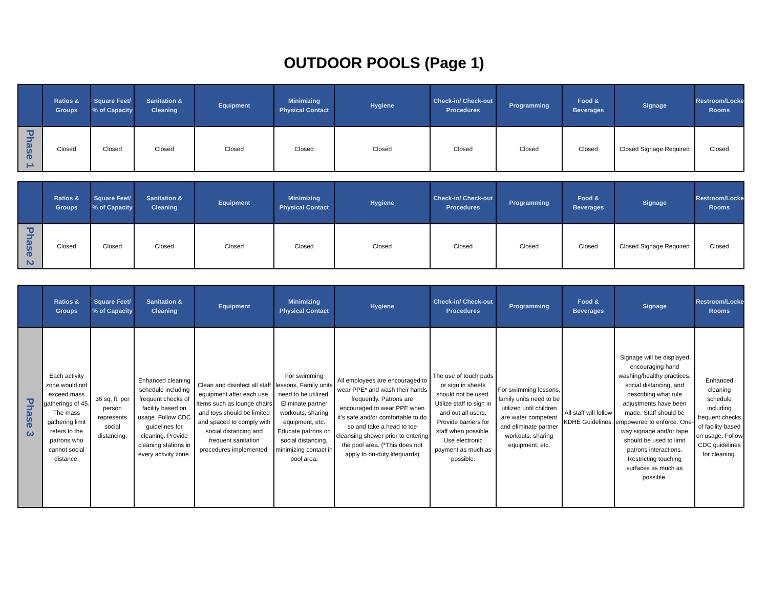OUTDOOR POOLS (Page 1)
| | Ratios & Groups | Square Feet/ % of Capacity | Sanitation & Cleaning | Equipment | Minimizing Physical Contact | Hygiene | Check-in/ Check-out Procedures | Programming | Food & Beverages | Signage | Restroom/Locker Rooms |
| --- | --- | --- | --- | --- | --- | --- | --- | --- | --- | --- | --- |
| Phase 1 | Closed | Closed | Closed | Closed | Closed | Closed | Closed | Closed | Closed | Closed Signage Required | Closed |
| | Ratios & Groups | Square Feet/ % of Capacity | Sanitation & Cleaning | Equipment | Minimizing Physical Contact | Hygiene | Check-in/ Check-out Procedures | Programming | Food & Beverages | Signage | Restroom/Locker Rooms |
| --- | --- | --- | --- | --- | --- | --- | --- | --- | --- | --- | --- |
| Phase 2 | Closed | Closed | Closed | Closed | Closed | Closed | Closed | Closed | Closed | Closed Signage Required | Closed |
| | Ratios & Groups | Square Feet/ % of Capacity | Sanitation & Cleaning | Equipment | Minimizing Physical Contact | Hygiene | Check-in/ Check-out Procedures | Programming | Food & Beverages | Signage | Restroom/Locker Rooms |
| --- | --- | --- | --- | --- | --- | --- | --- | --- | --- | --- | --- |
| Phase 3 | Each activity zone would not exceed mass gatherings of 45. The mass gathering limit refers to the patrons who cannot social distance. | 36 sq. ft. per person represents social distancing. | Enhanced cleaning schedule including frequent checks of facility based on usage. Follow CDC guidelines for cleaning. Provide cleaning stations in every activity zone. | Clean and disinfect all staff equipment after each use. Items such as lounge chairs and toys should be limited and spaced to comply with social distancing and frequent sanitation procedures implemented. | For swimming lessons, Family units need to be utilized. Eliminate partner workouts, sharing equipment, etc. Educate patrons on social distancing, minimizing contact in pool area. | All employees are encouraged to wear PPE* and wash their hands frequently. Patrons are encouraged to wear PPE when it's safe and/or comfortable to do so and take a head to toe cleansing shower prior to entering the pool area. (*This does not apply to on-duty lifeguards) | The use of touch pads or sign in sheets should not be used. Utilize staff to sign in and out all users. Provide barriers for staff when possible. Use electronic payment as much as possible. | For swimming lessons, family units need to be utilized until children are water competent and eliminate partner workouts, sharing equipment, etc. | All staff will follow KDHE Guidelines. | Signage will be displayed encouraging hand washing/healthy practices, social distancing, and describing what rule adjustments have been made. Staff should be empowered to enforce. One-way signage and/or tape should be used to limit patrons interactions. Restricting touching surfaces as much as possible. | Enhanced cleaning schedule including frequent checks of facility based on usage. Follow CDC guidelines for cleaning. |